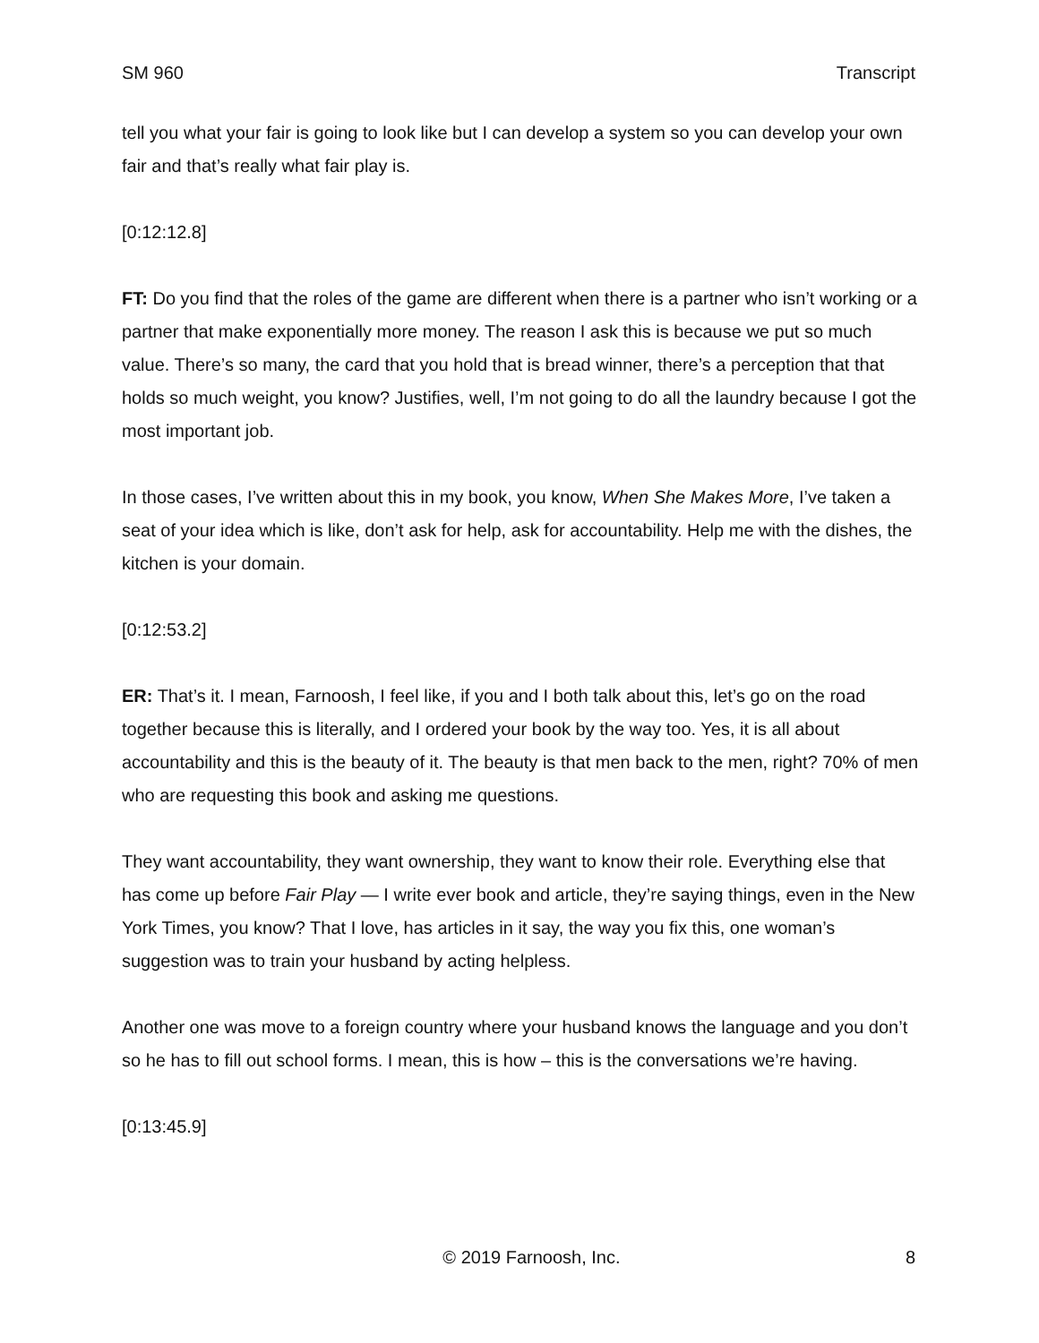SM 960 Transcript
tell you what your fair is going to look like but I can develop a system so you can develop your own fair and that’s really what fair play is.
[0:12:12.8]
FT: Do you find that the roles of the game are different when there is a partner who isn’t working or a partner that make exponentially more money. The reason I ask this is because we put so much value. There’s so many, the card that you hold that is bread winner, there’s a perception that that holds so much weight, you know? Justifies, well, I’m not going to do all the laundry because I got the most important job.
In those cases, I’ve written about this in my book, you know, When She Makes More, I’ve taken a seat of your idea which is like, don’t ask for help, ask for accountability. Help me with the dishes, the kitchen is your domain.
[0:12:53.2]
ER: That’s it. I mean, Farnoosh, I feel like, if you and I both talk about this, let’s go on the road together because this is literally, and I ordered your book by the way too. Yes, it is all about accountability and this is the beauty of it. The beauty is that men back to the men, right? 70% of men who are requesting this book and asking me questions.
They want accountability, they want ownership, they want to know their role. Everything else that has come up before Fair Play — I write ever book and article, they’re saying things, even in the New York Times, you know? That I love, has articles in it say, the way you fix this, one woman’s suggestion was to train your husband by acting helpless.
Another one was move to a foreign country where your husband knows the language and you don’t so he has to fill out school forms. I mean, this is how – this is the conversations we’re having.
[0:13:45.9]
© 2019 Farnoosh, Inc. 8